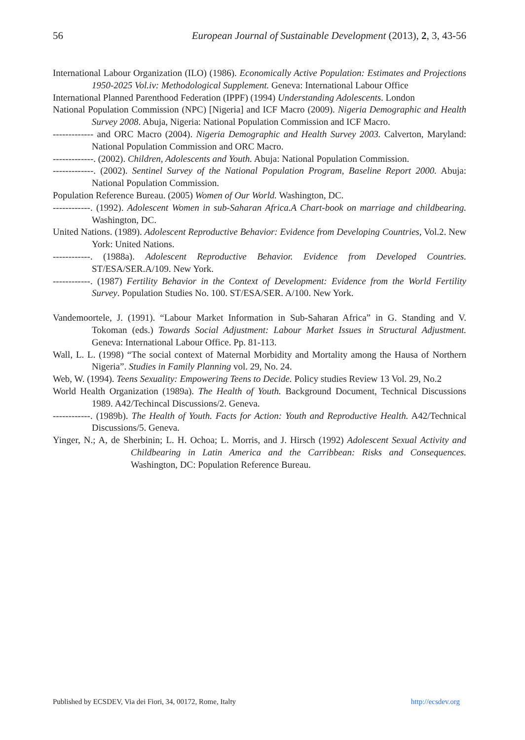56 European Journal of Sustainable Development (2013), 2, 3, 43-56
International Labour Organization (ILO) (1986). Economically Active Population: Estimates and Projections 1950-2025 Vol.iv: Methodological Supplement. Geneva: International Labour Office
International Planned Parenthood Federation (IPPF) (1994) Understanding Adolescents. London
National Population Commission (NPC) [Nigeria] and ICF Macro (2009). Nigeria Demographic and Health Survey 2008. Abuja, Nigeria: National Population Commission and ICF Macro.
------------- and ORC Macro (2004). Nigeria Demographic and Health Survey 2003. Calverton, Maryland: National Population Commission and ORC Macro.
-------------. (2002). Children, Adolescents and Youth. Abuja: National Population Commission.
-------------. (2002). Sentinel Survey of the National Population Program, Baseline Report 2000. Abuja: National Population Commission.
Population Reference Bureau. (2005) Women of Our World. Washington, DC.
------------. (1992). Adolescent Women in sub-Saharan Africa.A Chart-book on marriage and childbearing. Washington, DC.
United Nations. (1989). Adolescent Reproductive Behavior: Evidence from Developing Countries, Vol.2. New York: United Nations.
------------. (1988a). Adolescent Reproductive Behavior. Evidence from Developed Countries. ST/ESA/SER.A/109. New York.
------------. (1987) Fertility Behavior in the Context of Development: Evidence from the World Fertility Survey. Population Studies No. 100. ST/ESA/SER. A/100. New York.
Vandemoortele, J. (1991). “Labour Market Information in Sub-Saharan Africa” in G. Standing and V. Tokoman (eds.) Towards Social Adjustment: Labour Market Issues in Structural Adjustment. Geneva: International Labour Office. Pp. 81-113.
Wall, L. L. (1998) “The social context of Maternal Morbidity and Mortality among the Hausa of Northern Nigeria”. Studies in Family Planning vol. 29, No. 24.
Web, W. (1994). Teens Sexuality: Empowering Teens to Decide. Policy studies Review 13 Vol. 29, No.2
World Health Organization (1989a). The Health of Youth. Background Document, Technical Discussions 1989. A42/Techincal Discussions/2. Geneva.
------------. (1989b). The Health of Youth. Facts for Action: Youth and Reproductive Health. A42/Technical Discussions/5. Geneva.
Yinger, N.; A, de Sherbinin; L. H. Ochoa; L. Morris, and J. Hirsch (1992) Adolescent Sexual Activity and Childbearing in Latin America and the Carribbean: Risks and Consequences. Washington, DC: Population Reference Bureau.
Published by ECSDEV, Via dei Fiori, 34, 00172, Rome, Italty http://ecsdev.org